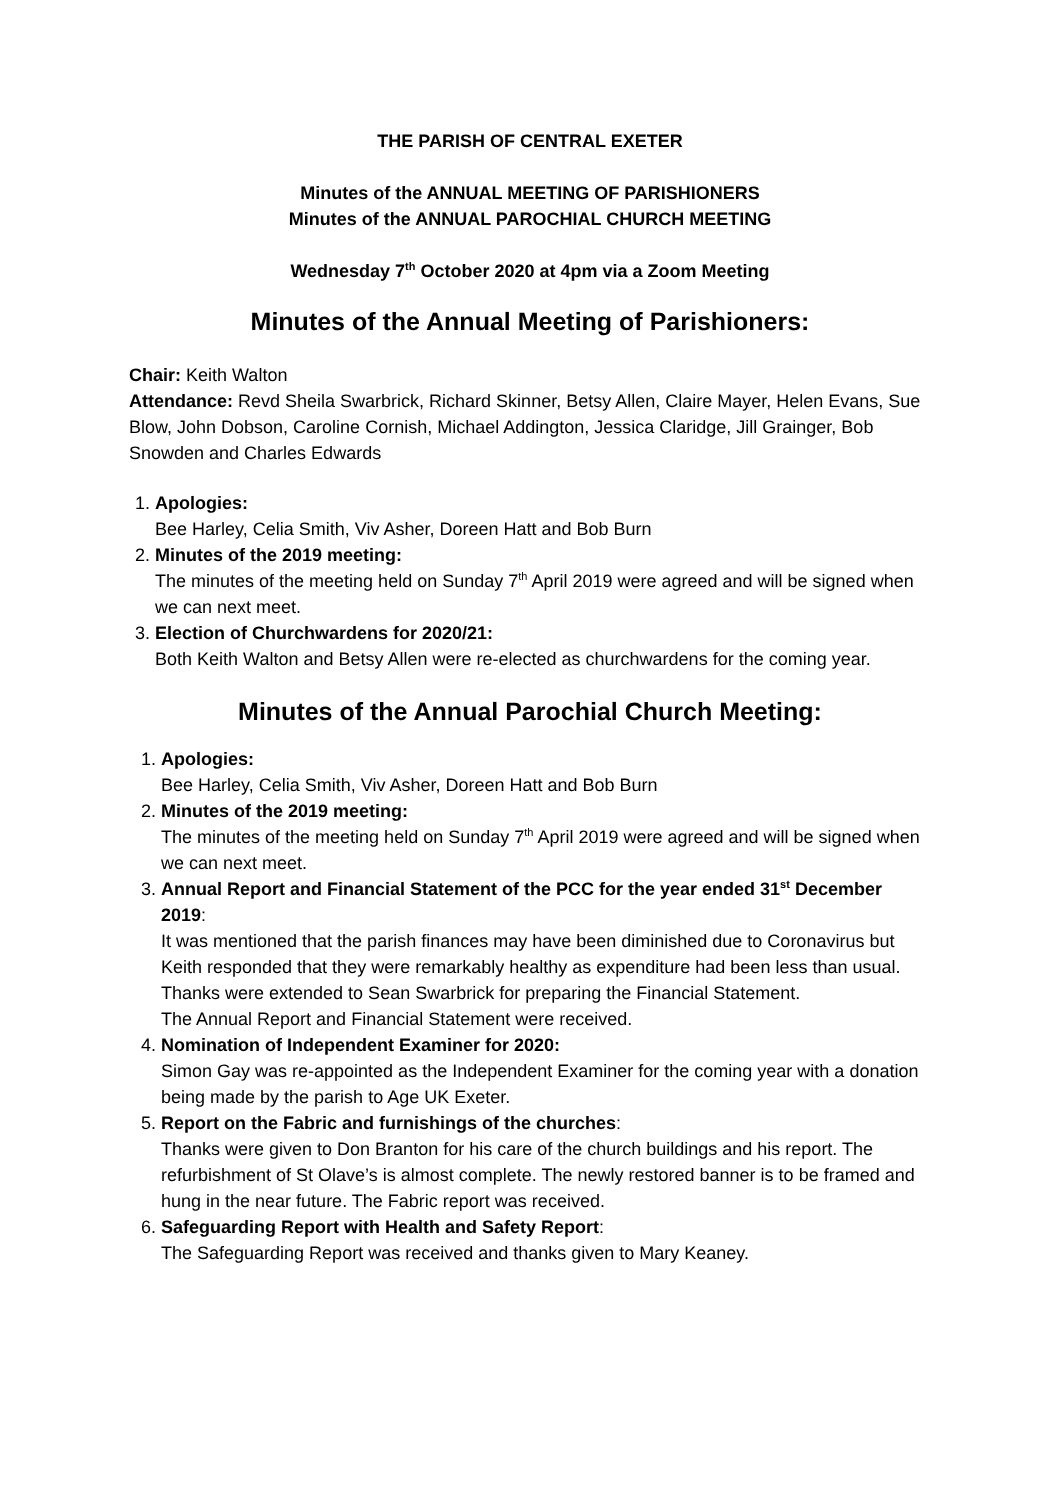THE PARISH OF CENTRAL EXETER
Minutes of the ANNUAL MEETING OF PARISHIONERS
Minutes of the ANNUAL PAROCHIAL CHURCH MEETING
Wednesday 7<sup>th</sup> October 2020 at 4pm via a Zoom Meeting
Minutes of the Annual Meeting of Parishioners:
Chair: Keith Walton
Attendance: Revd Sheila Swarbrick, Richard Skinner, Betsy Allen, Claire Mayer, Helen Evans, Sue Blow, John Dobson, Caroline Cornish, Michael Addington, Jessica Claridge, Jill Grainger, Bob Snowden and Charles Edwards
1. Apologies:
Bee Harley, Celia Smith, Viv Asher, Doreen Hatt and Bob Burn
2. Minutes of the 2019 meeting:
The minutes of the meeting held on Sunday 7<sup>th</sup> April 2019 were agreed and will be signed when we can next meet.
3. Election of Churchwardens for 2020/21:
Both Keith Walton and Betsy Allen were re-elected as churchwardens for the coming year.
Minutes of the Annual Parochial Church Meeting:
1. Apologies:
Bee Harley, Celia Smith, Viv Asher, Doreen Hatt and Bob Burn
2. Minutes of the 2019 meeting:
The minutes of the meeting held on Sunday 7<sup>th</sup> April 2019 were agreed and will be signed when we can next meet.
3. Annual Report and Financial Statement of the PCC for the year ended 31<sup>st</sup> December 2019:
It was mentioned that the parish finances may have been diminished due to Coronavirus but Keith responded that they were remarkably healthy as expenditure had been less than usual.
Thanks were extended to Sean Swarbrick for preparing the Financial Statement.
The Annual Report and Financial Statement were received.
4. Nomination of Independent Examiner for 2020:
Simon Gay was re-appointed as the Independent Examiner for the coming year with a donation being made by the parish to Age UK Exeter.
5. Report on the Fabric and furnishings of the churches:
Thanks were given to Don Branton for his care of the church buildings and his report. The refurbishment of St Olave’s is almost complete. The newly restored banner is to be framed and hung in the near future. The Fabric report was received.
6. Safeguarding Report with Health and Safety Report:
The Safeguarding Report was received and thanks given to Mary Keaney.